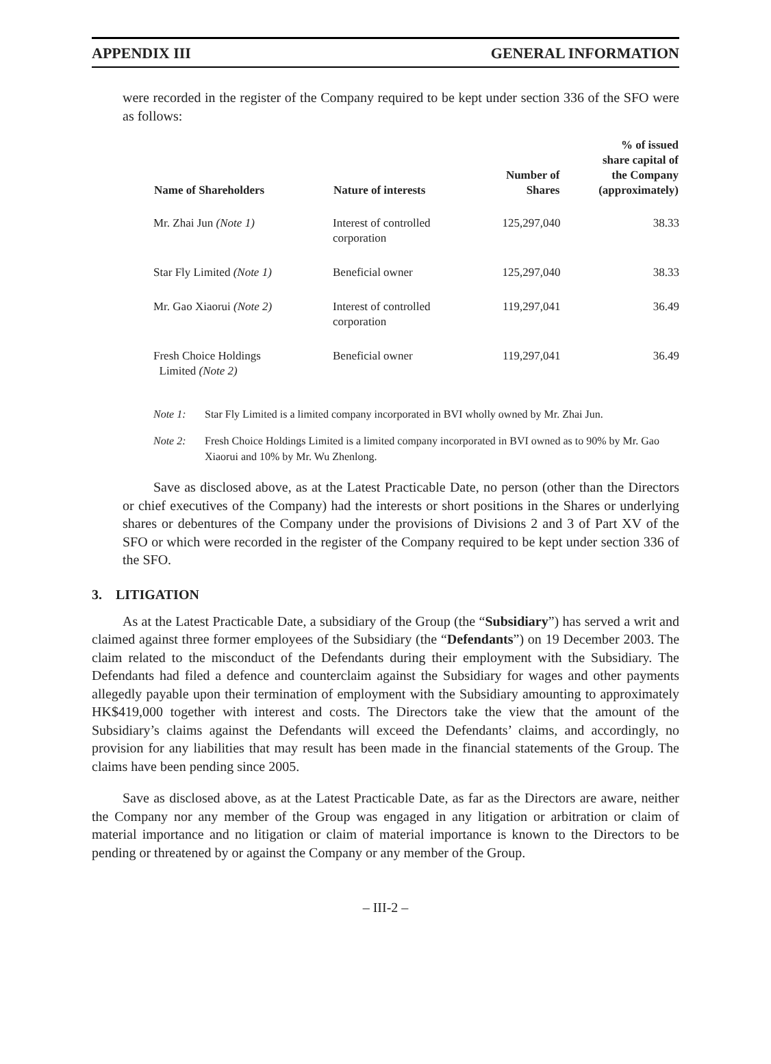APPENDIX III GENERAL INFORMATION
were recorded in the register of the Company required to be kept under section 336 of the SFO were as follows:
| Name of Shareholders | Nature of interests | Number of Shares | % of issued share capital of the Company (approximately) |
| --- | --- | --- | --- |
| Mr. Zhai Jun (Note 1) | Interest of controlled corporation | 125,297,040 | 38.33 |
| Star Fly Limited (Note 1) | Beneficial owner | 125,297,040 | 38.33 |
| Mr. Gao Xiaorui (Note 2) | Interest of controlled corporation | 119,297,041 | 36.49 |
| Fresh Choice Holdings Limited (Note 2) | Beneficial owner | 119,297,041 | 36.49 |
Note 1: Star Fly Limited is a limited company incorporated in BVI wholly owned by Mr. Zhai Jun.
Note 2: Fresh Choice Holdings Limited is a limited company incorporated in BVI owned as to 90% by Mr. Gao Xiaorui and 10% by Mr. Wu Zhenlong.
Save as disclosed above, as at the Latest Practicable Date, no person (other than the Directors or chief executives of the Company) had the interests or short positions in the Shares or underlying shares or debentures of the Company under the provisions of Divisions 2 and 3 of Part XV of the SFO or which were recorded in the register of the Company required to be kept under section 336 of the SFO.
3. LITIGATION
As at the Latest Practicable Date, a subsidiary of the Group (the “Subsidiary”) has served a writ and claimed against three former employees of the Subsidiary (the “Defendants”) on 19 December 2003. The claim related to the misconduct of the Defendants during their employment with the Subsidiary. The Defendants had filed a defence and counterclaim against the Subsidiary for wages and other payments allegedly payable upon their termination of employment with the Subsidiary amounting to approximately HK$419,000 together with interest and costs. The Directors take the view that the amount of the Subsidiary’s claims against the Defendants will exceed the Defendants’ claims, and accordingly, no provision for any liabilities that may result has been made in the financial statements of the Group. The claims have been pending since 2005.
Save as disclosed above, as at the Latest Practicable Date, as far as the Directors are aware, neither the Company nor any member of the Group was engaged in any litigation or arbitration or claim of material importance and no litigation or claim of material importance is known to the Directors to be pending or threatened by or against the Company or any member of the Group.
– III-2 –